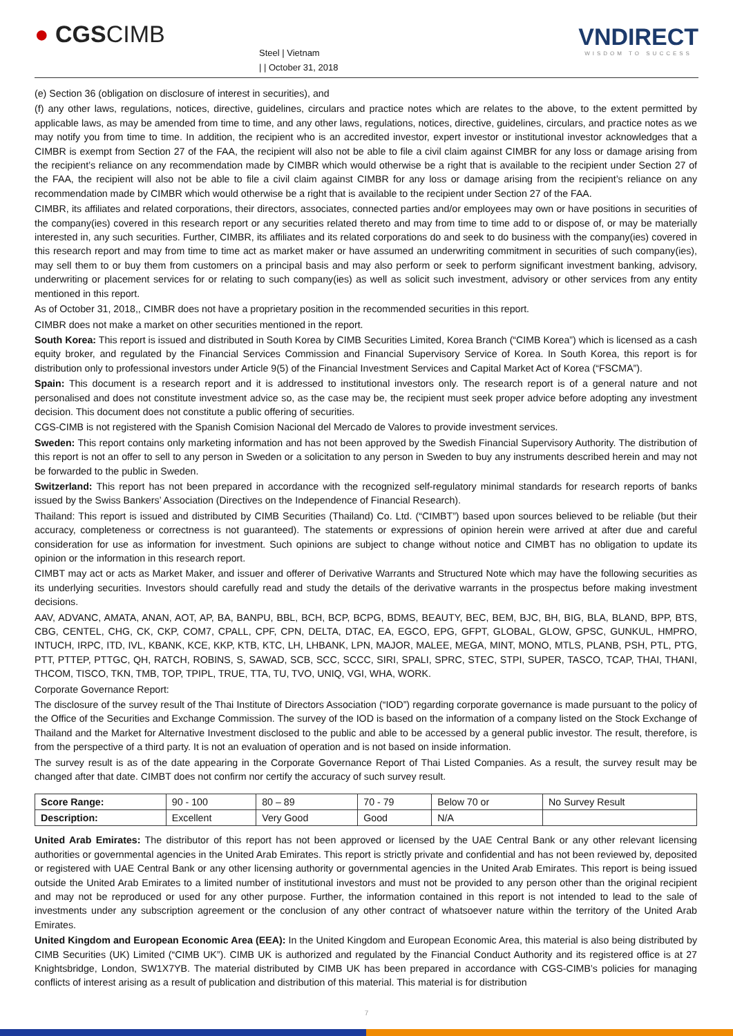● CGSCIMB
Steel | Vietnam
| | October 31, 2018
VNDIRECT
WISDOM TO SUCCESS
(e) Section 36 (obligation on disclosure of interest in securities), and
(f) any other laws, regulations, notices, directive, guidelines, circulars and practice notes which are relates to the above, to the extent permitted by applicable laws, as may be amended from time to time, and any other laws, regulations, notices, directive, guidelines, circulars, and practice notes as we may notify you from time to time. In addition, the recipient who is an accredited investor, expert investor or institutional investor acknowledges that a CIMBR is exempt from Section 27 of the FAA, the recipient will also not be able to file a civil claim against CIMBR for any loss or damage arising from the recipient’s reliance on any recommendation made by CIMBR which would otherwise be a right that is available to the recipient under Section 27 of the FAA, the recipient will also not be able to file a civil claim against CIMBR for any loss or damage arising from the recipient’s reliance on any recommendation made by CIMBR which would otherwise be a right that is available to the recipient under Section 27 of the FAA.
CIMBR, its affiliates and related corporations, their directors, associates, connected parties and/or employees may own or have positions in securities of the company(ies) covered in this research report or any securities related thereto and may from time to time add to or dispose of, or may be materially interested in, any such securities. Further, CIMBR, its affiliates and its related corporations do and seek to do business with the company(ies) covered in this research report and may from time to time act as market maker or have assumed an underwriting commitment in securities of such company(ies), may sell them to or buy them from customers on a principal basis and may also perform or seek to perform significant investment banking, advisory, underwriting or placement services for or relating to such company(ies) as well as solicit such investment, advisory or other services from any entity mentioned in this report.
As of October 31, 2018,, CIMBR does not have a proprietary position in the recommended securities in this report.
CIMBR does not make a market on other securities mentioned in the report.
South Korea: This report is issued and distributed in South Korea by CIMB Securities Limited, Korea Branch (“CIMB Korea”) which is licensed as a cash equity broker, and regulated by the Financial Services Commission and Financial Supervisory Service of Korea. In South Korea, this report is for distribution only to professional investors under Article 9(5) of the Financial Investment Services and Capital Market Act of Korea (“FSCMA”).
Spain: This document is a research report and it is addressed to institutional investors only. The research report is of a general nature and not personalised and does not constitute investment advice so, as the case may be, the recipient must seek proper advice before adopting any investment decision. This document does not constitute a public offering of securities.
CGS-CIMB is not registered with the Spanish Comision Nacional del Mercado de Valores to provide investment services.
Sweden: This report contains only marketing information and has not been approved by the Swedish Financial Supervisory Authority. The distribution of this report is not an offer to sell to any person in Sweden or a solicitation to any person in Sweden to buy any instruments described herein and may not be forwarded to the public in Sweden.
Switzerland: This report has not been prepared in accordance with the recognized self-regulatory minimal standards for research reports of banks issued by the Swiss Bankers’ Association (Directives on the Independence of Financial Research).
Thailand: This report is issued and distributed by CIMB Securities (Thailand) Co. Ltd. (“CIMBT”) based upon sources believed to be reliable (but their accuracy, completeness or correctness is not guaranteed). The statements or expressions of opinion herein were arrived at after due and careful consideration for use as information for investment. Such opinions are subject to change without notice and CIMBT has no obligation to update its opinion or the information in this research report.
CIMBT may act or acts as Market Maker, and issuer and offerer of Derivative Warrants and Structured Note which may have the following securities as its underlying securities. Investors should carefully read and study the details of the derivative warrants in the prospectus before making investment decisions.
AAV, ADVANC, AMATA, ANAN, AOT, AP, BA, BANPU, BBL, BCH, BCP, BCPG, BDMS, BEAUTY, BEC, BEM, BJC, BH, BIG, BLA, BLAND, BPP, BTS, CBG, CENTEL, CHG, CK, CKP, COM7, CPALL, CPF, CPN, DELTA, DTAC, EA, EGCO, EPG, GFPT, GLOBAL, GLOW, GPSC, GUNKUL, HMPRO, INTUCH, IRPC, ITD, IVL, KBANK, KCE, KKP, KTB, KTC, LH, LHBANK, LPN, MAJOR, MALEE, MEGA, MINT, MONO, MTLS, PLANB, PSH, PTL, PTG, PTT, PTTEP, PTTGC, QH, RATCH, ROBINS, S, SAWAD, SCB, SCC, SCCC, SIRI, SPALI, SPRC, STEC, STPI, SUPER, TASCO, TCAP, THAI, THANI, THCOM, TISCO, TKN, TMB, TOP, TPIPL, TRUE, TTA, TU, TVO, UNIQ, VGI, WHA, WORK.
Corporate Governance Report:
The disclosure of the survey result of the Thai Institute of Directors Association (“IOD”) regarding corporate governance is made pursuant to the policy of the Office of the Securities and Exchange Commission. The survey of the IOD is based on the information of a company listed on the Stock Exchange of Thailand and the Market for Alternative Investment disclosed to the public and able to be accessed by a general public investor. The result, therefore, is from the perspective of a third party. It is not an evaluation of operation and is not based on inside information.
The survey result is as of the date appearing in the Corporate Governance Report of Thai Listed Companies. As a result, the survey result may be changed after that date. CIMBT does not confirm nor certify the accuracy of such survey result.
| Score Range: | 90 - 100 | 80 – 89 | 70 - 79 | Below 70 or | No Survey Result |
| Description: | Excellent | Very Good | Good | N/A | |
United Arab Emirates: The distributor of this report has not been approved or licensed by the UAE Central Bank or any other relevant licensing authorities or governmental agencies in the United Arab Emirates. This report is strictly private and confidential and has not been reviewed by, deposited or registered with UAE Central Bank or any other licensing authority or governmental agencies in the United Arab Emirates. This report is being issued outside the United Arab Emirates to a limited number of institutional investors and must not be provided to any person other than the original recipient and may not be reproduced or used for any other purpose. Further, the information contained in this report is not intended to lead to the sale of investments under any subscription agreement or the conclusion of any other contract of whatsoever nature within the territory of the United Arab Emirates.
United Kingdom and European Economic Area (EEA): In the United Kingdom and European Economic Area, this material is also being distributed by CIMB Securities (UK) Limited (“CIMB UK”). CIMB UK is authorized and regulated by the Financial Conduct Authority and its registered office is at 27 Knightsbridge, London, SW1X7YB. The material distributed by CIMB UK has been prepared in accordance with CGS-CIMB’s policies for managing conflicts of interest arising as a result of publication and distribution of this material. This material is for distribution
7